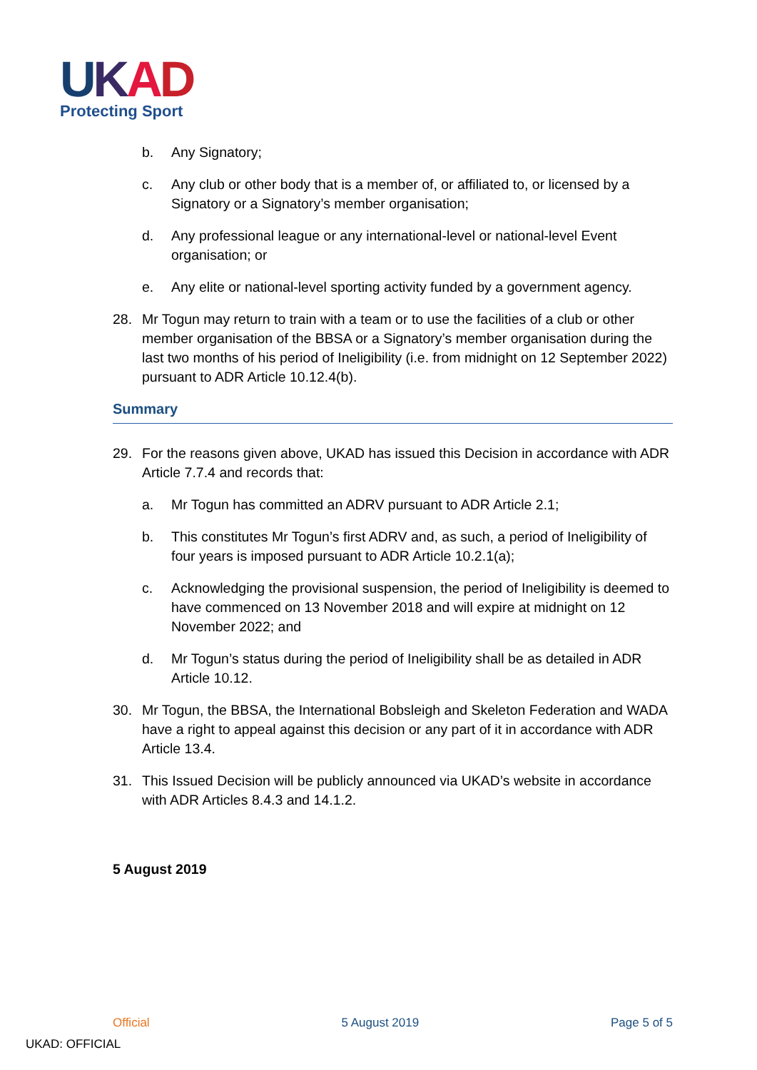UKAD
Protecting Sport
b. Any Signatory;
c. Any club or other body that is a member of, or affiliated to, or licensed by a Signatory or a Signatory’s member organisation;
d. Any professional league or any international-level or national-level Event organisation; or
e. Any elite or national-level sporting activity funded by a government agency.
28. Mr Togun may return to train with a team or to use the facilities of a club or other member organisation of the BBSA or a Signatory’s member organisation during the last two months of his period of Ineligibility (i.e. from midnight on 12 September 2022) pursuant to ADR Article 10.12.4(b).
Summary
29. For the reasons given above, UKAD has issued this Decision in accordance with ADR Article 7.7.4 and records that:
a. Mr Togun has committed an ADRV pursuant to ADR Article 2.1;
b. This constitutes Mr Togun’s first ADRV and, as such, a period of Ineligibility of four years is imposed pursuant to ADR Article 10.2.1(a);
c. Acknowledging the provisional suspension, the period of Ineligibility is deemed to have commenced on 13 November 2018 and will expire at midnight on 12 November 2022; and
d. Mr Togun’s status during the period of Ineligibility shall be as detailed in ADR Article 10.12.
30. Mr Togun, the BBSA, the International Bobsleigh and Skeleton Federation and WADA have a right to appeal against this decision or any part of it in accordance with ADR Article 13.4.
31. This Issued Decision will be publicly announced via UKAD’s website in accordance with ADR Articles 8.4.3 and 14.1.2.
5 August 2019
Official 5 August 2019 Page 5 of 5
UKAD: OFFICIAL